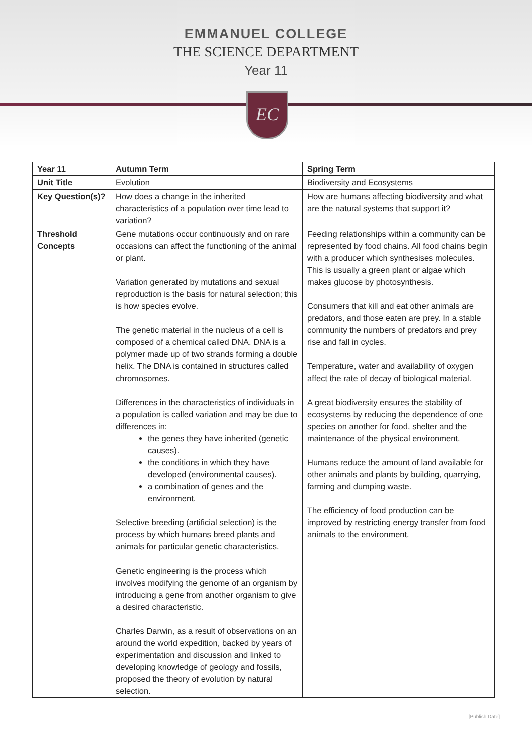EMMANUEL COLLEGE
THE SCIENCE DEPARTMENT
Year 11
EC
| Year 11 | Autumn Term | Spring Term |
| --- | --- | --- |
| Unit Title | Evolution | Biodiversity and Ecosystems |
| Key Question(s)? | How does a change in the inherited characteristics of a population over time lead to variation? | How are humans affecting biodiversity and what are the natural systems that support it? |
| Threshold Concepts | Gene mutations occur continuously and on rare occasions can affect the functioning of the animal or plant. Variation generated by mutations and sexual reproduction is the basis for natural selection; this is how species evolve. The genetic material in the nucleus of a cell is composed of a chemical called DNA. DNA is a polymer made up of two strands forming a double helix. The DNA is contained in structures called chromosomes. Differences in the characteristics of individuals in a population is called variation and may be due to differences in: the genes they have inherited (genetic causes). the conditions in which they have developed (environmental causes). a combination of genes and the environment. Selective breeding (artificial selection) is the process by which humans breed plants and animals for particular genetic characteristics. Genetic engineering is the process which involves modifying the genome of an organism by introducing a gene from another organism to give a desired characteristic. Charles Darwin, as a result of observations on an around the world expedition, backed by years of experimentation and discussion and linked to developing knowledge of geology and fossils, proposed the theory of evolution by natural selection. | Feeding relationships within a community can be represented by food chains. All food chains begin with a producer which synthesises molecules. This is usually a green plant or algae which makes glucose by photosynthesis. Consumers that kill and eat other animals are predators, and those eaten are prey. In a stable community the numbers of predators and prey rise and fall in cycles. Temperature, water and availability of oxygen affect the rate of decay of biological material. A great biodiversity ensures the stability of ecosystems by reducing the dependence of one species on another for food, shelter and the maintenance of the physical environment. Humans reduce the amount of land available for other animals and plants by building, quarrying, farming and dumping waste. The efficiency of food production can be improved by restricting energy transfer from food animals to the environment. |
[Publish Date]